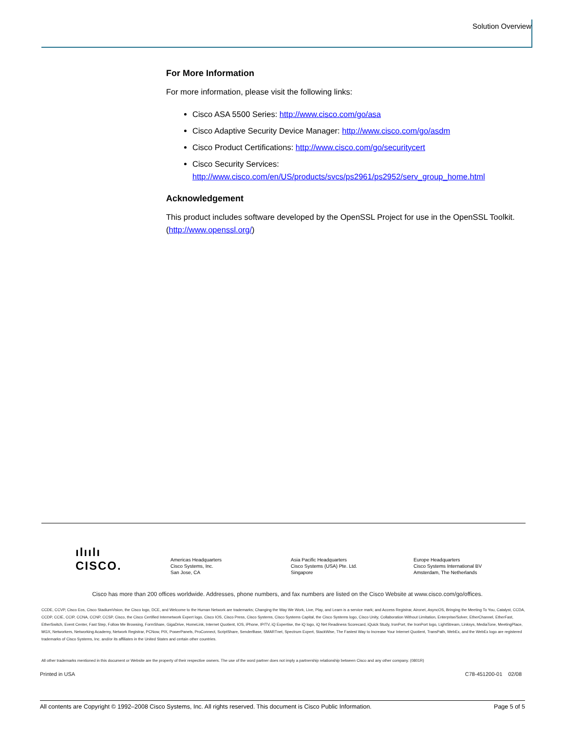Solution Overview
For More Information
For more information, please visit the following links:
Cisco ASA 5500 Series: http://www.cisco.com/go/asa
Cisco Adaptive Security Device Manager: http://www.cisco.com/go/asdm
Cisco Product Certifications: http://www.cisco.com/go/securitycert
Cisco Security Services:
http://www.cisco.com/en/US/products/svcs/ps2961/ps2952/serv_group_home.html
Acknowledgement
This product includes software developed by the OpenSSL Project for use in the OpenSSL Toolkit. (http://www.openssl.org/)
ılıılı
CISCO.
Americas Headquarters
Cisco Systems, Inc.
San Jose, CA
Asia Pacific Headquarters
Cisco Systems (USA) Pte. Ltd.
Singapore
Europe Headquarters
Cisco Systems International BV
Amsterdam, The Netherlands
Cisco has more than 200 offices worldwide. Addresses, phone numbers, and fax numbers are listed on the Cisco Website at www.cisco.com/go/offices.
CCDE, CCVP, Cisco Eos, Cisco StadiumVision, the Cisco logo, DCE, and Welcome to the Human Network are trademarks; Changing the Way We Work, Live, Play, and Learn is a service mark; and Access Registrar, Aironet, AsyncOS, Bringing the Meeting To You, Catalyst, CCDA, CCDP, CCIE, CCIP, CCNA, CCNP, CCSP, Cisco, the Cisco Certified Internetwork Expert logo, Cisco IOS, Cisco Press, Cisco Systems, Cisco Systems Capital, the Cisco Systems logo, Cisco Unity, Collaboration Without Limitation, Enterprise/Solver, EtherChannel, EtherFast, EtherSwitch, Event Center, Fast Step, Follow Me Browsing, FormShare, GigaDrive, HomeLink, Internet Quotient, IOS, iPhone, IP/TV, iQ Expertise, the iQ logo, iQ Net Readiness Scorecard, iQuick Study, IronPort, the IronPort logo, LightStream, Linksys, MediaTone, MeetingPlace, MGX, Networkers, Networking Academy, Network Registrar, PCNow, PIX, PowerPanels, ProConnect, ScriptShare, SenderBase, SMARTnet, Spectrum Expert, StackWise, The Fastest Way to Increase Your Internet Quotient, TransPath, WebEx, and the WebEx logo are registered trademarks of Cisco Systems, Inc. and/or its affiliates in the United States and certain other countries.
All other trademarks mentioned in this document or Website are the property of their respective owners. The use of the word partner does not imply a partnership relationship between Cisco and any other company. (0801R)
Printed in USA C78-451200-01 02/08
All contents are Copyright © 1992–2008 Cisco Systems, Inc. All rights reserved. This document is Cisco Public Information. Page 5 of 5